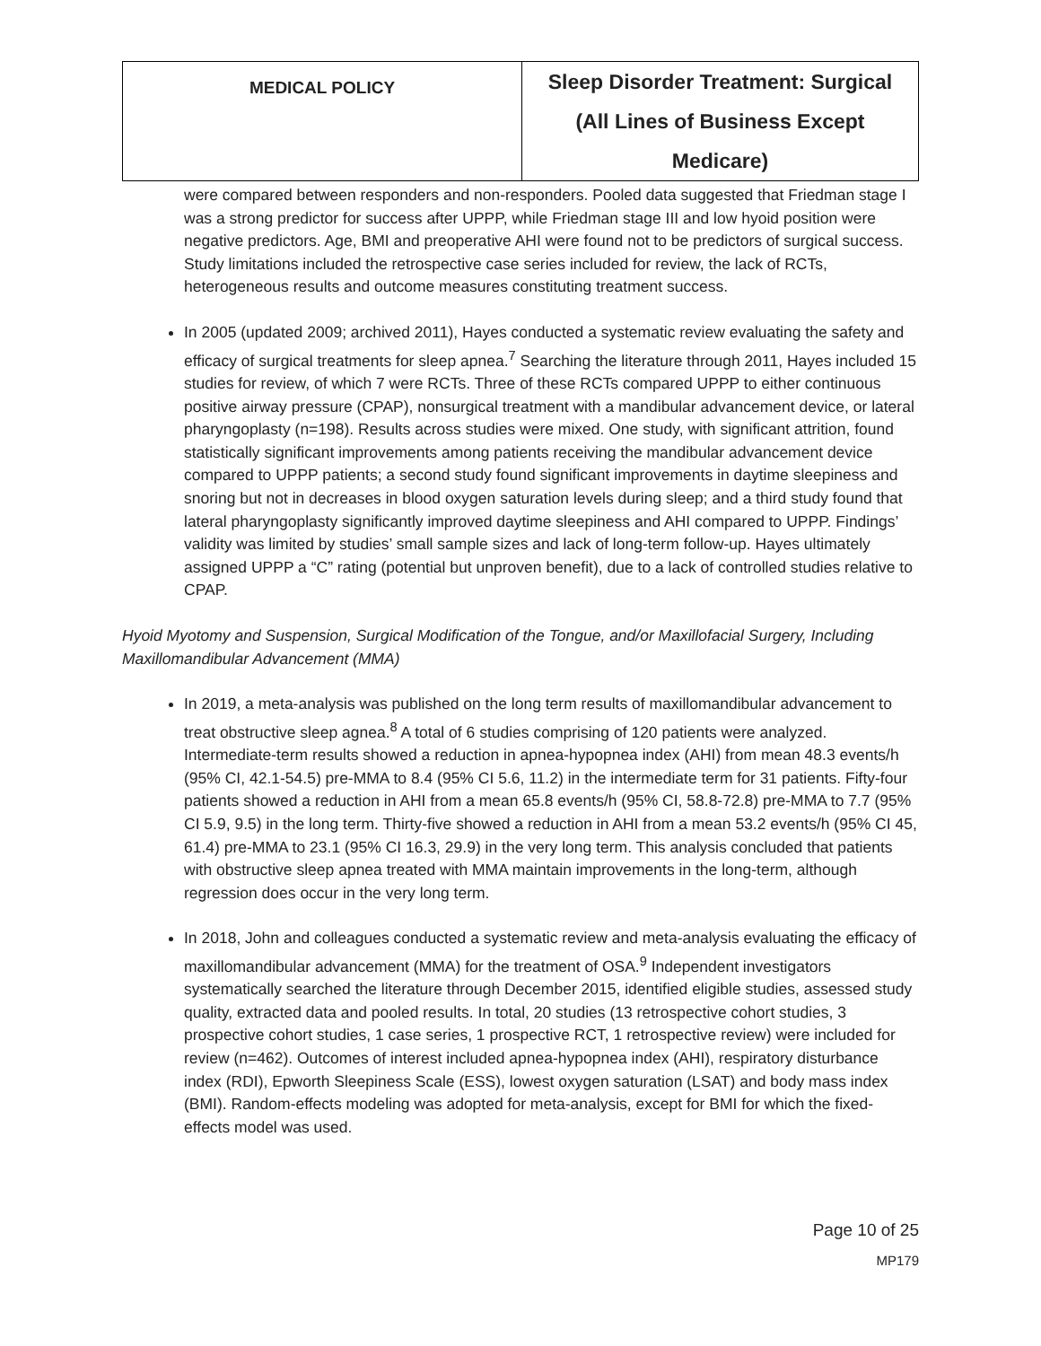| MEDICAL POLICY | Sleep Disorder Treatment: Surgical (All Lines of Business Except Medicare) |
were compared between responders and non-responders. Pooled data suggested that Friedman stage I was a strong predictor for success after UPPP, while Friedman stage III and low hyoid position were negative predictors. Age, BMI and preoperative AHI were found not to be predictors of surgical success. Study limitations included the retrospective case series included for review, the lack of RCTs, heterogeneous results and outcome measures constituting treatment success.
In 2005 (updated 2009; archived 2011), Hayes conducted a systematic review evaluating the safety and efficacy of surgical treatments for sleep apnea.<sup>7</sup> Searching the literature through 2011, Hayes included 15 studies for review, of which 7 were RCTs. Three of these RCTs compared UPPP to either continuous positive airway pressure (CPAP), nonsurgical treatment with a mandibular advancement device, or lateral pharyngoplasty (n=198). Results across studies were mixed. One study, with significant attrition, found statistically significant improvements among patients receiving the mandibular advancement device compared to UPPP patients; a second study found significant improvements in daytime sleepiness and snoring but not in decreases in blood oxygen saturation levels during sleep; and a third study found that lateral pharyngoplasty significantly improved daytime sleepiness and AHI compared to UPPP. Findings’ validity was limited by studies’ small sample sizes and lack of long-term follow-up. Hayes ultimately assigned UPPP a “C” rating (potential but unproven benefit), due to a lack of controlled studies relative to CPAP.
Hyoid Myotomy and Suspension, Surgical Modification of the Tongue, and/or Maxillofacial Surgery, Including Maxillomandibular Advancement (MMA)
In 2019, a meta-analysis was published on the long term results of maxillomandibular advancement to treat obstructive sleep agnea.<sup>8</sup> A total of 6 studies comprising of 120 patients were analyzed. Intermediate-term results showed a reduction in apnea-hypopnea index (AHI) from mean 48.3 events/h (95% CI, 42.1-54.5) pre-MMA to 8.4 (95% CI 5.6, 11.2) in the intermediate term for 31 patients. Fifty-four patients showed a reduction in AHI from a mean 65.8 events/h (95% CI, 58.8-72.8) pre-MMA to 7.7 (95% CI 5.9, 9.5) in the long term. Thirty-five showed a reduction in AHI from a mean 53.2 events/h (95% CI 45, 61.4) pre-MMA to 23.1 (95% CI 16.3, 29.9) in the very long term. This analysis concluded that patients with obstructive sleep apnea treated with MMA maintain improvements in the long-term, although regression does occur in the very long term.
In 2018, John and colleagues conducted a systematic review and meta-analysis evaluating the efficacy of maxillomandibular advancement (MMA) for the treatment of OSA.<sup>9</sup> Independent investigators systematically searched the literature through December 2015, identified eligible studies, assessed study quality, extracted data and pooled results. In total, 20 studies (13 retrospective cohort studies, 3 prospective cohort studies, 1 case series, 1 prospective RCT, 1 retrospective review) were included for review (n=462). Outcomes of interest included apnea-hypopnea index (AHI), respiratory disturbance index (RDI), Epworth Sleepiness Scale (ESS), lowest oxygen saturation (LSAT) and body mass index (BMI). Random-effects modeling was adopted for meta-analysis, except for BMI for which the fixed-effects model was used.
Page 10 of 25
MP179